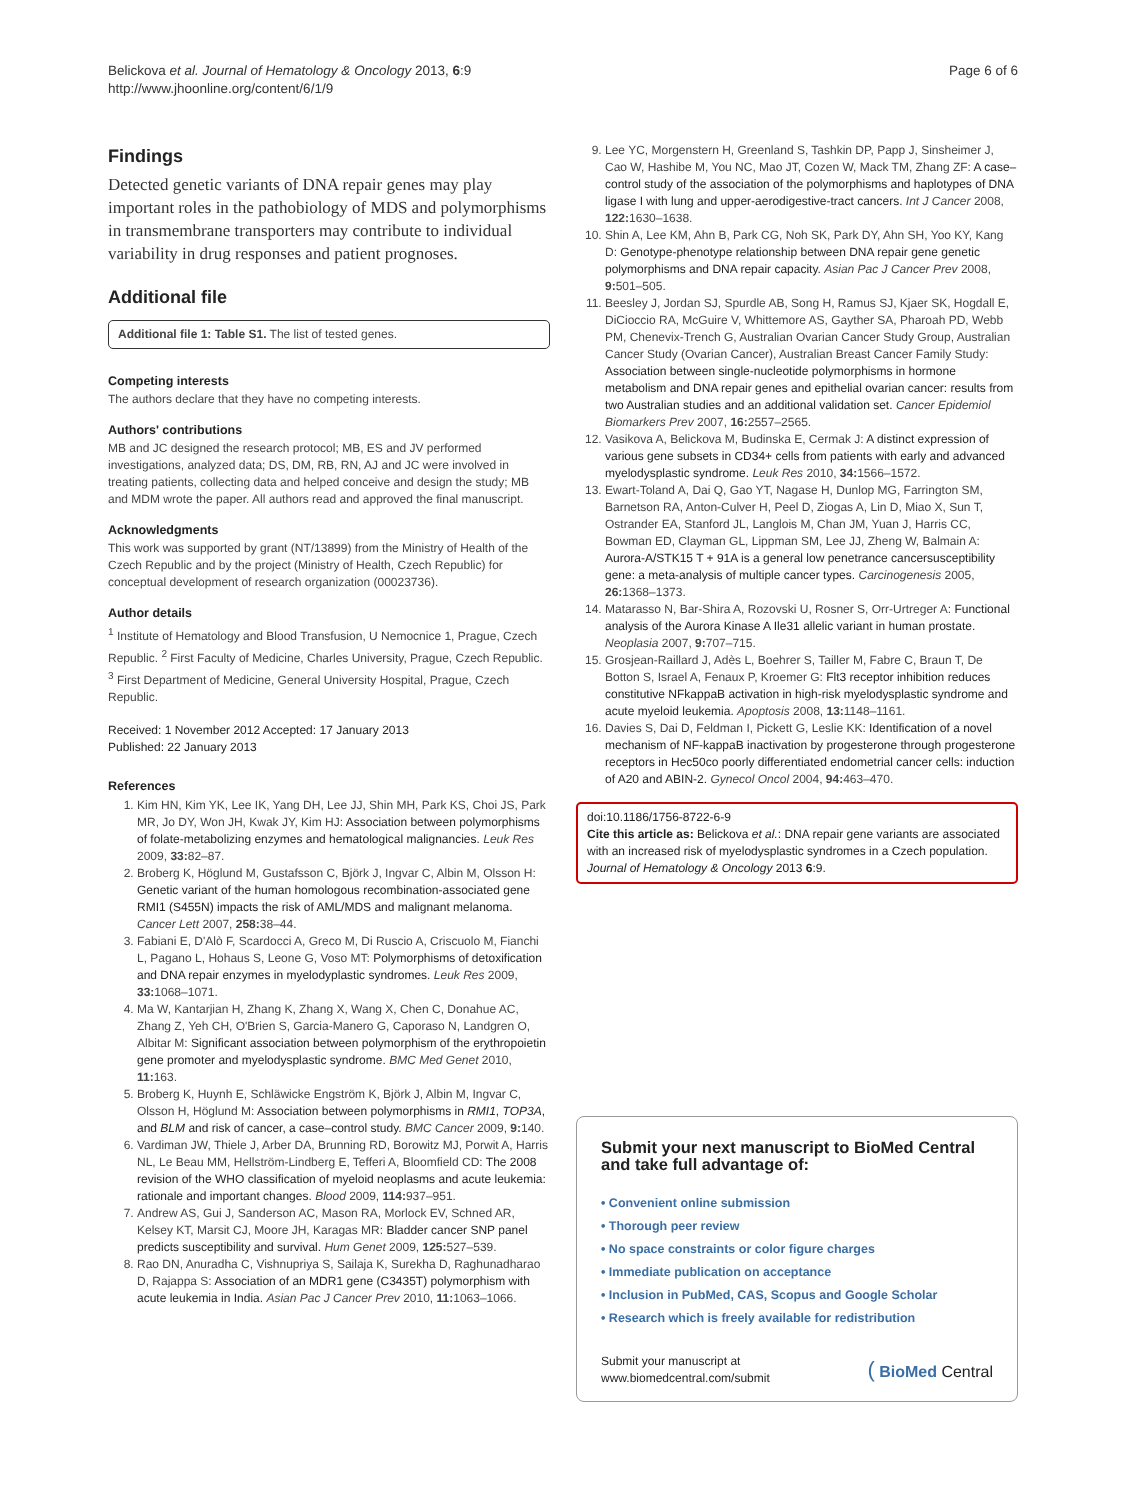Belickova et al. Journal of Hematology & Oncology 2013, 6:9
http://www.jhoonline.org/content/6/1/9
Page 6 of 6
Findings
Detected genetic variants of DNA repair genes may play important roles in the pathobiology of MDS and polymorphisms in transmembrane transporters may contribute to individual variability in drug responses and patient prognoses.
Additional file
Additional file 1: Table S1. The list of tested genes.
Competing interests
The authors declare that they have no competing interests.
Authors' contributions
MB and JC designed the research protocol; MB, ES and JV performed investigations, analyzed data; DS, DM, RB, RN, AJ and JC were involved in treating patients, collecting data and helped conceive and design the study; MB and MDM wrote the paper. All authors read and approved the final manuscript.
Acknowledgments
This work was supported by grant (NT/13899) from the Ministry of Health of the Czech Republic and by the project (Ministry of Health, Czech Republic) for conceptual development of research organization (00023736).
Author details
<sup>1</sup> Institute of Hematology and Blood Transfusion, U Nemocnice 1, Prague, Czech Republic. <sup>2</sup> First Faculty of Medicine, Charles University, Prague, Czech Republic. <sup>3</sup> First Department of Medicine, General University Hospital, Prague, Czech Republic.
Received: 1 November 2012 Accepted: 17 January 2013
Published: 22 January 2013
References
1. Kim HN, Kim YK, Lee IK, Yang DH, Lee JJ, Shin MH, Park KS, Choi JS, Park MR, Jo DY, Won JH, Kwak JY, Kim HJ: Association between polymorphisms of folate-metabolizing enzymes and hematological malignancies. Leuk Res 2009, 33: 82–87.
2. Broberg K, Höglund M, Gustafsson C, Björk J, Ingvar C, Albin M, Olsson H: Genetic variant of the human homologous recombination-associated gene RMI1 (S455N) impacts the risk of AML/MDS and malignant melanoma. Cancer Lett 2007, 258: 38–44.
3. Fabiani E, D'Alò F, Scardocci A, Greco M, Di Ruscio A, Criscuolo M, Fianchi L, Pagano L, Hohaus S, Leone G, Voso MT: Polymorphisms of detoxification and DNA repair enzymes in myelodyplastic syndromes. Leuk Res 2009, 33: 1068–1071.
4. Ma W, Kantarjian H, Zhang K, Zhang X, Wang X, Chen C, Donahue AC, Zhang Z, Yeh CH, O'Brien S, Garcia-Manero G, Caporaso N, Landgren O, Albitar M: Significant association between polymorphism of the erythropoietin gene promoter and myelodysplastic syndrome. BMC Med Genet 2010, 11: 163.
5. Broberg K, Huynh E, Schläwicke Engström K, Björk J, Albin M, Ingvar C, Olsson H, Höglund M: Association between polymorphisms in RMI1, TOP3A, and BLM and risk of cancer, a case–control study. BMC Cancer 2009, 9: 140.
6. Vardiman JW, Thiele J, Arber DA, Brunning RD, Borowitz MJ, Porwit A, Harris NL, Le Beau MM, Hellström-Lindberg E, Tefferi A, Bloomfield CD: The 2008 revision of the WHO classification of myeloid neoplasms and acute leukemia: rationale and important changes. Blood 2009, 114: 937–951.
7. Andrew AS, Gui J, Sanderson AC, Mason RA, Morlock EV, Schned AR, Kelsey KT, Marsit CJ, Moore JH, Karagas MR: Bladder cancer SNP panel predicts susceptibility and survival. Hum Genet 2009, 125: 527–539.
8. Rao DN, Anuradha C, Vishnupriya S, Sailaja K, Surekha D, Raghunadharao D, Rajappa S: Association of an MDR1 gene (C3435T) polymorphism with acute leukemia in India. Asian Pac J Cancer Prev 2010, 11: 1063–1066.
9. Lee YC, Morgenstern H, Greenland S, Tashkin DP, Papp J, Sinsheimer J, Cao W, Hashibe M, You NC, Mao JT, Cozen W, Mack TM, Zhang ZF: A case–control study of the association of the polymorphisms and haplotypes of DNA ligase I with lung and upper-aerodigestive-tract cancers. Int J Cancer 2008, 122: 1630–1638.
10. Shin A, Lee KM, Ahn B, Park CG, Noh SK, Park DY, Ahn SH, Yoo KY, Kang D: Genotype-phenotype relationship between DNA repair gene genetic polymorphisms and DNA repair capacity. Asian Pac J Cancer Prev 2008, 9: 501–505.
11. Beesley J, Jordan SJ, Spurdle AB, Song H, Ramus SJ, Kjaer SK, Hogdall E, DiCioccio RA, McGuire V, Whittemore AS, Gayther SA, Pharoah PD, Webb PM, Chenevix-Trench G, Australian Ovarian Cancer Study Group, Australian Cancer Study (Ovarian Cancer), Australian Breast Cancer Family Study: Association between single-nucleotide polymorphisms in hormone metabolism and DNA repair genes and epithelial ovarian cancer: results from two Australian studies and an additional validation set. Cancer Epidemiol Biomarkers Prev 2007, 16: 2557–2565.
12. Vasikova A, Belickova M, Budinska E, Cermak J: A distinct expression of various gene subsets in CD34+ cells from patients with early and advanced myelodysplastic syndrome. Leuk Res 2010, 34: 1566–1572.
13. Ewart-Toland A, Dai Q, Gao YT, Nagase H, Dunlop MG, Farrington SM, Barnetson RA, Anton-Culver H, Peel D, Ziogas A, Lin D, Miao X, Sun T, Ostrander EA, Stanford JL, Langlois M, Chan JM, Yuan J, Harris CC, Bowman ED, Clayman GL, Lippman SM, Lee JJ, Zheng W, Balmain A: Aurora-A/STK15 T + 91A is a general low penetrance cancersusceptibility gene: a meta-analysis of multiple cancer types. Carcinogenesis 2005, 26: 1368–1373.
14. Matarasso N, Bar-Shira A, Rozovski U, Rosner S, Orr-Urtreger A: Functional analysis of the Aurora Kinase A Ile31 allelic variant in human prostate. Neoplasia 2007, 9: 707–715.
15. Grosjean-Raillard J, Adès L, Boehrer S, Tailler M, Fabre C, Braun T, De Botton S, Israel A, Fenaux P, Kroemer G: Flt3 receptor inhibition reduces constitutive NFkappaB activation in high-risk myelodysplastic syndrome and acute myeloid leukemia. Apoptosis 2008, 13: 1148–1161.
16. Davies S, Dai D, Feldman I, Pickett G, Leslie KK: Identification of a novel mechanism of NF-kappaB inactivation by progesterone through progesterone receptors in Hec50co poorly differentiated endometrial cancer cells: induction of A20 and ABIN-2. Gynecol Oncol 2004, 94: 463–470.
doi:10.1186/1756-8722-6-9
Cite this article as: Belickova et al.: DNA repair gene variants are associated with an increased risk of myelodysplastic syndromes in a Czech population. Journal of Hematology & Oncology 2013 6:9.
Submit your next manuscript to BioMed Central and take full advantage of:
• Convenient online submission
• Thorough peer review
• No space constraints or color figure charges
• Immediate publication on acceptance
• Inclusion in PubMed, CAS, Scopus and Google Scholar
• Research which is freely available for redistribution
Submit your manuscript at
www.biomedcentral.com/submit
( BioMed Central